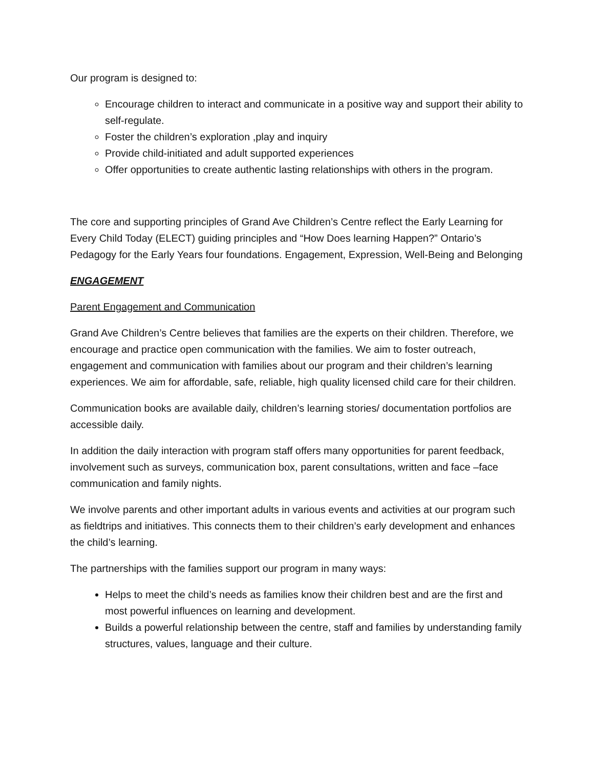Our program is designed to:
Encourage children to interact and communicate in a positive way and support their ability to self-regulate.
Foster the children’s exploration ,play and inquiry
Provide child-initiated and adult supported experiences
Offer opportunities to create authentic lasting relationships with others in the program.
The core and supporting principles of Grand Ave Children’s Centre reflect the Early Learning for Every Child Today (ELECT) guiding principles and “How Does learning Happen?” Ontario’s Pedagogy for the Early Years four foundations. Engagement, Expression, Well-Being and Belonging
ENGAGEMENT
Parent Engagement and Communication
Grand Ave Children’s Centre believes that families are the experts on their children. Therefore, we encourage and practice open communication with the families. We aim to foster outreach, engagement and communication with families about our program and their children’s learning experiences. We aim for affordable, safe, reliable, high quality licensed child care for their children.
Communication books are available daily, children’s learning stories/ documentation portfolios are accessible daily.
In addition the daily interaction with program staff offers many opportunities for parent feedback, involvement such as surveys, communication box, parent consultations, written and face –face communication and family nights.
We involve parents and other important adults in various events and activities at our program such as fieldtrips and initiatives. This connects them to their children’s early development and enhances the child’s learning.
The partnerships with the families support our program in many ways:
Helps to meet the child’s needs as families know their children best and are the first and most powerful influences on learning and development.
Builds a powerful relationship between the centre, staff and families by understanding family structures, values, language and their culture.